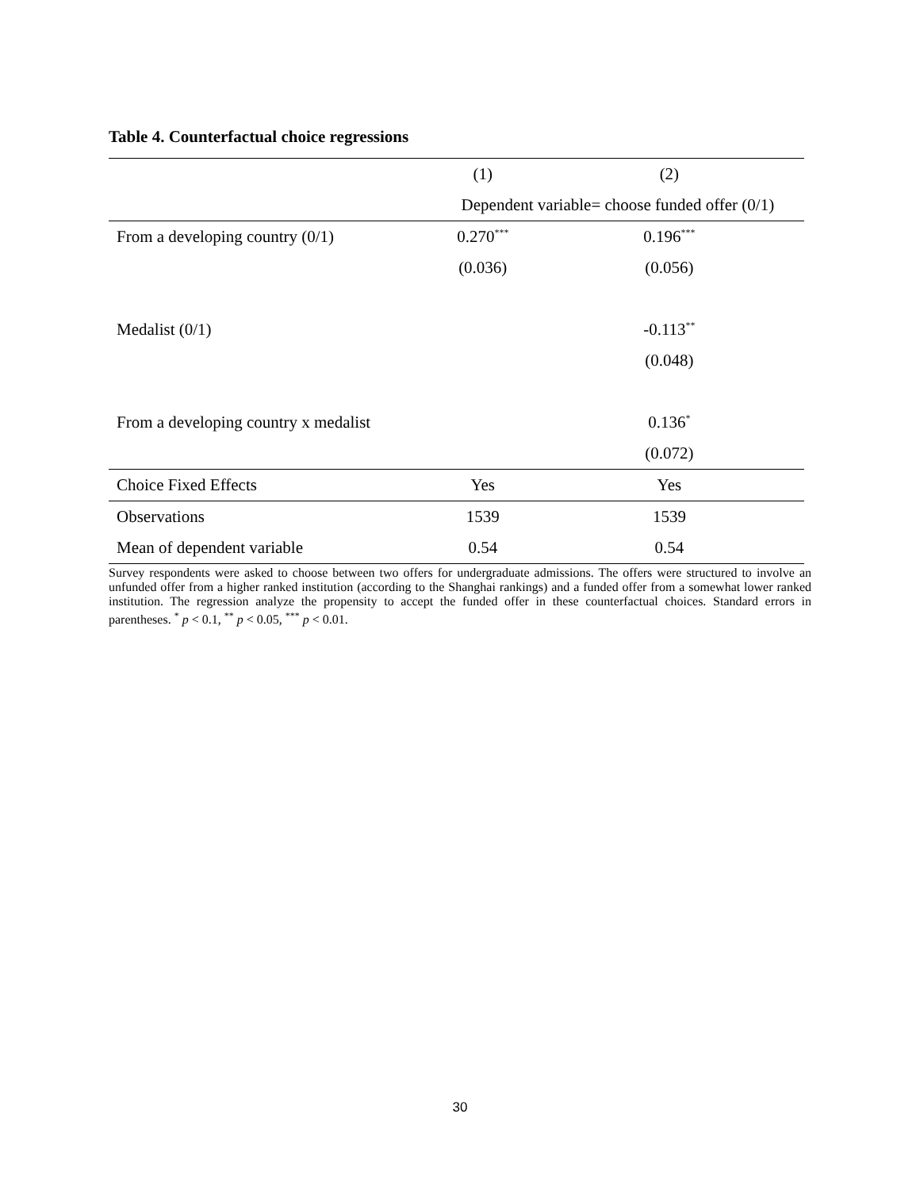Table 4. Counterfactual choice regressions
| | (1) | (2) |
| --- | --- | --- |
| | Dependent variable= choose funded offer (0/1) | |
| From a developing country (0/1) | 0.270<sup>***</sup> | 0.196<sup>***</sup> |
| | (0.036) | (0.056) |
| Medalist (0/1) | | -0.113<sup>**</sup> |
| | | (0.048) |
| From a developing country x medalist | | 0.136<sup>*</sup> |
| | | (0.072) |
| Choice Fixed Effects | Yes | Yes |
| Observations | 1539 | 1539 |
| Mean of dependent variable | 0.54 | 0.54 |
Survey respondents were asked to choose between two offers for undergraduate admissions. The offers were structured to involve an unfunded offer from a higher ranked institution (according to the Shanghai rankings) and a funded offer from a somewhat lower ranked institution. The regression analyze the propensity to accept the funded offer in these counterfactual choices. Standard errors in parentheses. <sup>*</sup> p < 0.1, <sup>**</sup> p < 0.05, <sup>***</sup> p < 0.01.
30